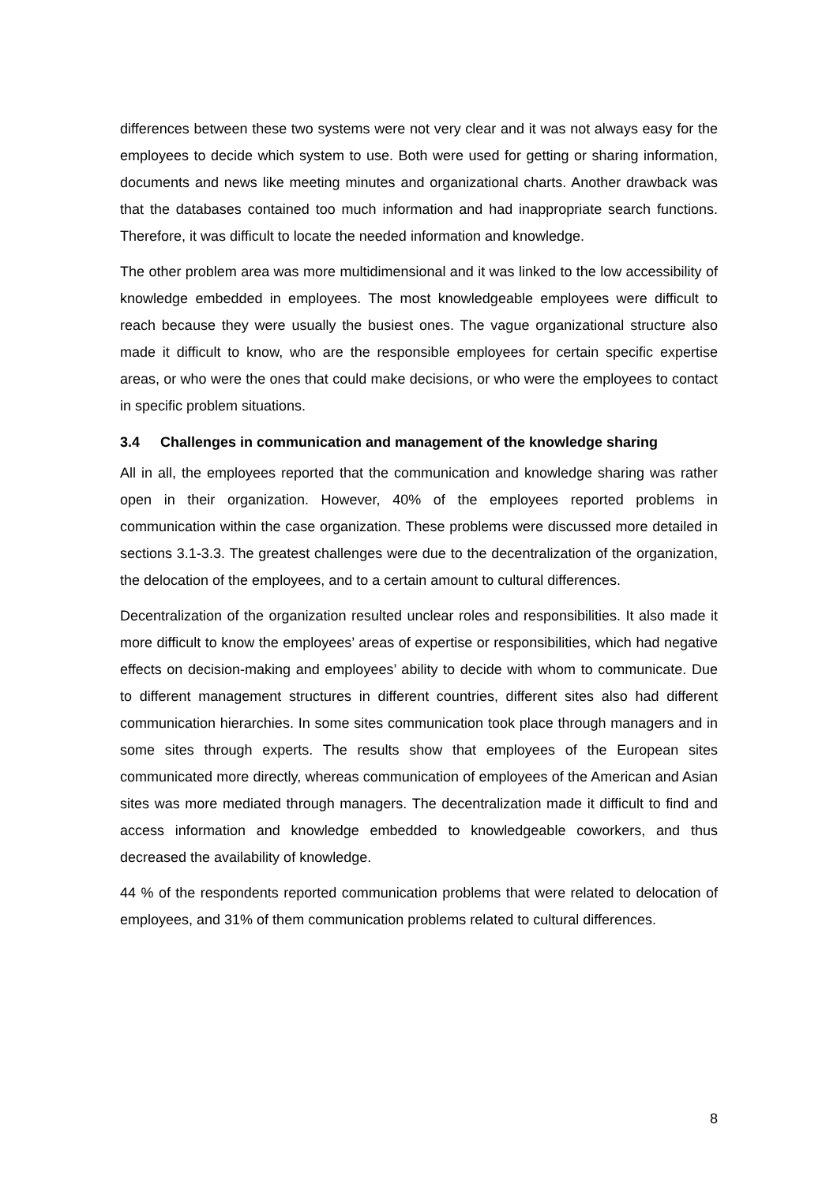differences between these two systems were not very clear and it was not always easy for the employees to decide which system to use. Both were used for getting or sharing information, documents and news like meeting minutes and organizational charts. Another drawback was that the databases contained too much information and had inappropriate search functions. Therefore, it was difficult to locate the needed information and knowledge.
The other problem area was more multidimensional and it was linked to the low accessibility of knowledge embedded in employees. The most knowledgeable employees were difficult to reach because they were usually the busiest ones. The vague organizational structure also made it difficult to know, who are the responsible employees for certain specific expertise areas, or who were the ones that could make decisions, or who were the employees to contact in specific problem situations.
3.4 Challenges in communication and management of the knowledge sharing
All in all, the employees reported that the communication and knowledge sharing was rather open in their organization. However, 40% of the employees reported problems in communication within the case organization. These problems were discussed more detailed in sections 3.1-3.3. The greatest challenges were due to the decentralization of the organization, the delocation of the employees, and to a certain amount to cultural differences.
Decentralization of the organization resulted unclear roles and responsibilities. It also made it more difficult to know the employees’ areas of expertise or responsibilities, which had negative effects on decision-making and employees’ ability to decide with whom to communicate. Due to different management structures in different countries, different sites also had different communication hierarchies. In some sites communication took place through managers and in some sites through experts. The results show that employees of the European sites communicated more directly, whereas communication of employees of the American and Asian sites was more mediated through managers. The decentralization made it difficult to find and access information and knowledge embedded to knowledgeable coworkers, and thus decreased the availability of knowledge.
44 % of the respondents reported communication problems that were related to delocation of employees, and 31% of them communication problems related to cultural differences.
8